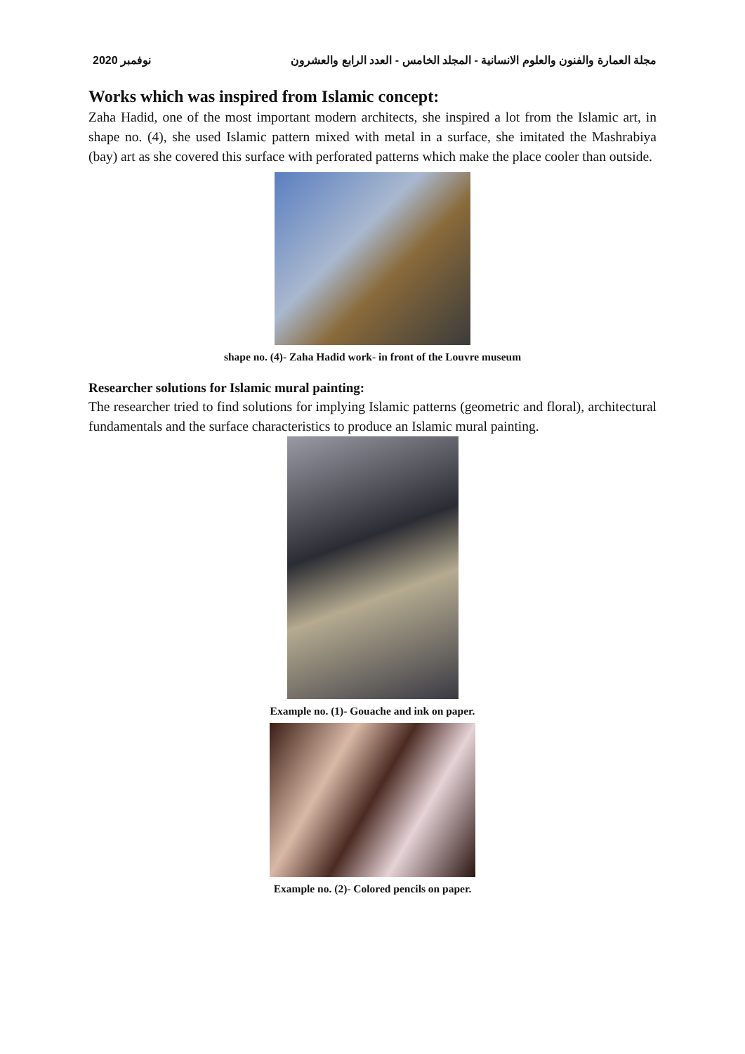نوفمبر 2020 مجلة العمارة والفنون والعلوم الانسانية - المجلد الخامس - العدد الرابع والعشرون
Works which was inspired from Islamic concept:
Zaha Hadid, one of the most important modern architects, she inspired a lot from the Islamic art, in shape no. (4), she used Islamic pattern mixed with metal in a surface, she imitated the Mashrabiya (bay) art as she covered this surface with perforated patterns which make the place cooler than outside.
shape no. (4)- Zaha Hadid work- in front of the Louvre museum
Researcher solutions for Islamic mural painting:
The researcher tried to find solutions for implying Islamic patterns (geometric and floral), architectural fundamentals and the surface characteristics to produce an Islamic mural painting.
Example no. (1)- Gouache and ink on paper.
Example no. (2)- Colored pencils on paper.